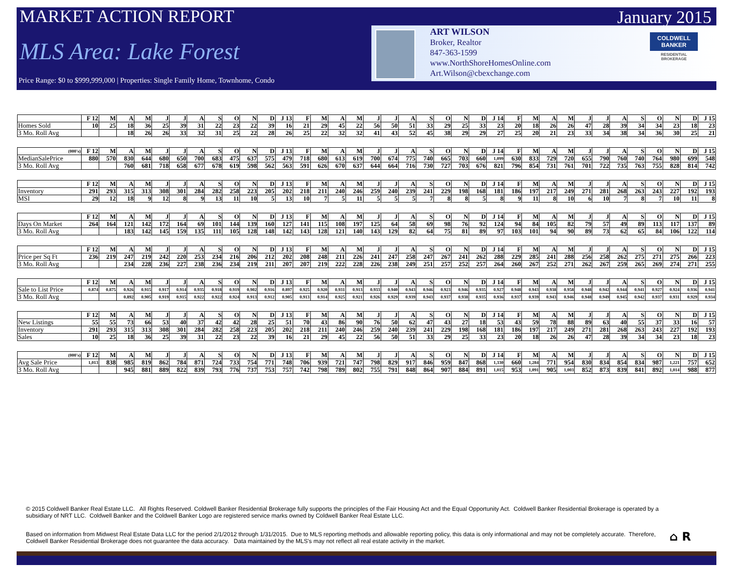MARKET ACTION REPORT
MLS Area: Lake Forest
Price Range: $0 to $999,999,000 | Properties: Single Family Home, Townhome, Condo
January 2015
ART WILSON
Broker, Realtor
847-363-1599
www.NorthShoreHomesOnline.com
Art.Wilson@cbexchange.com
COLDWELL BANKER
RESIDENTIAL BROKERAGE
| | F 12 | M | A | M | J | J | A | S | O | N | D | J 13 | F | M | A | M | J | J | A | S | O | N | D | J 14 | F | M | A | M | J | J | A | S | O | N | D | J 15 |
| --- | --- | --- | --- | --- | --- | --- | --- | --- | --- | --- | --- | --- | --- | --- | --- | --- | --- | --- | --- | --- | --- | --- | --- | --- | --- | --- | --- | --- | --- | --- | --- | --- | --- | --- | --- | --- |
| Homes Sold | 10 | 25 | 18 | 36 | 25 | 39 | 31 | 22 | 23 | 22 | 39 | 16 | 21 | 29 | 45 | 22 | 56 | 50 | 51 | 33 | 29 | 25 | 33 | 23 | 20 | 18 | 26 | 26 | 47 | 28 | 39 | 34 | 34 | 23 | 18 | 23 |
| 3 Mo. Roll Avg | | | 18 | 26 | 26 | 33 | 32 | 31 | 25 | 22 | 28 | 26 | 25 | 22 | 32 | 32 | 41 | 43 | 52 | 45 | 38 | 29 | 29 | 27 | 25 | 20 | 21 | 23 | 33 | 34 | 38 | 34 | 36 | 30 | 25 | 21 |
| (000's) | F 12 | M | A | M | J | J | A | S | O | N | D | J 13 | F | M | A | M | J | J | A | S | O | N | D | J 14 | F | M | A | M | J | J | A | S | O | N | D | J 15 |
| --- | --- | --- | --- | --- | --- | --- | --- | --- | --- | --- | --- | --- | --- | --- | --- | --- | --- | --- | --- | --- | --- | --- | --- | --- | --- | --- | --- | --- | --- | --- | --- | --- | --- | --- | --- | --- |
| MedianSalePrice | 880 | 570 | 830 | 644 | 680 | 650 | 700 | 683 | 475 | 637 | 575 | 479 | 718 | 680 | 613 | 619 | 700 | 674 | 775 | 740 | 665 | 703 | 660 | 1,099 | 630 | 833 | 729 | 720 | 655 | 790 | 760 | 740 | 764 | 980 | 699 | 548 |
| 3 Mo. Roll Avg | | | 760 | 681 | 718 | 658 | 677 | 678 | 619 | 598 | 562 | 563 | 591 | 626 | 670 | 637 | 644 | 664 | 716 | 730 | 727 | 703 | 676 | 821 | 796 | 854 | 731 | 761 | 701 | 722 | 735 | 763 | 755 | 828 | 814 | 742 |
| | F 12 | M | A | M | J | J | A | S | O | N | D | J 13 | F | M | A | M | J | J | A | S | O | N | D | J 14 | F | M | A | M | J | J | A | S | O | N | D | J 15 |
| --- | --- | --- | --- | --- | --- | --- | --- | --- | --- | --- | --- | --- | --- | --- | --- | --- | --- | --- | --- | --- | --- | --- | --- | --- | --- | --- | --- | --- | --- | --- | --- | --- | --- | --- | --- | --- |
| Inventory | 291 | 293 | 315 | 313 | 308 | 301 | 284 | 282 | 258 | 223 | 205 | 202 | 218 | 211 | 240 | 246 | 259 | 240 | 239 | 241 | 229 | 198 | 168 | 181 | 186 | 197 | 217 | 249 | 271 | 281 | 268 | 263 | 243 | 227 | 192 | 193 |
| MSI | 29 | 12 | 18 | 9 | 12 | 8 | 9 | 13 | 11 | 10 | 5 | 13 | 10 | 7 | 5 | 11 | 5 | 5 | 5 | 7 | 8 | 8 | 5 | 8 | 9 | 11 | 8 | 10 | 6 | 10 | 7 | 8 | 7 | 10 | 11 | 8 |
| | F 12 | M | A | M | J | J | A | S | O | N | D | J 13 | F | M | A | M | J | J | A | S | O | N | D | J 14 | F | M | A | M | J | J | A | S | O | N | D | J 15 |
| --- | --- | --- | --- | --- | --- | --- | --- | --- | --- | --- | --- | --- | --- | --- | --- | --- | --- | --- | --- | --- | --- | --- | --- | --- | --- | --- | --- | --- | --- | --- | --- | --- | --- | --- | --- | --- |
| Days On Market | 264 | 164 | 121 | 142 | 172 | 164 | 69 | 101 | 144 | 139 | 160 | 127 | 141 | 115 | 108 | 197 | 125 | 64 | 58 | 69 | 98 | 76 | 92 | 124 | 94 | 84 | 105 | 82 | 79 | 57 | 49 | 89 | 113 | 117 | 137 | 89 |
| 3 Mo. Roll Avg | | | 183 | 142 | 145 | 159 | 135 | 111 | 105 | 128 | 148 | 142 | 143 | 128 | 121 | 140 | 143 | 129 | 82 | 64 | 75 | 81 | 89 | 97 | 103 | 101 | 94 | 90 | 89 | 73 | 62 | 65 | 84 | 106 | 122 | 114 |
| | F 12 | M | A | M | J | J | A | S | O | N | D | J 13 | F | M | A | M | J | J | A | S | O | N | D | J 14 | F | M | A | M | J | J | A | S | O | N | D | J 15 |
| --- | --- | --- | --- | --- | --- | --- | --- | --- | --- | --- | --- | --- | --- | --- | --- | --- | --- | --- | --- | --- | --- | --- | --- | --- | --- | --- | --- | --- | --- | --- | --- | --- | --- | --- | --- | --- |
| Price per Sq Ft | 236 | 219 | 247 | 219 | 242 | 220 | 253 | 234 | 216 | 206 | 212 | 202 | 208 | 248 | 211 | 226 | 241 | 247 | 258 | 247 | 267 | 241 | 262 | 288 | 229 | 285 | 241 | 288 | 256 | 258 | 262 | 275 | 271 | 275 | 266 | 223 |
| 3 Mo. Roll Avg | | | 234 | 228 | 236 | 227 | 238 | 236 | 234 | 219 | 211 | 207 | 207 | 219 | 222 | 228 | 226 | 238 | 249 | 251 | 257 | 252 | 257 | 264 | 260 | 267 | 252 | 271 | 262 | 267 | 259 | 265 | 269 | 274 | 271 | 255 |
| | F 12 | M | A | M | J | J | A | S | O | N | D | J 13 | F | M | A | M | J | J | A | S | O | N | D | J 14 | F | M | A | M | J | J | A | S | O | N | D | J 15 |
| --- | --- | --- | --- | --- | --- | --- | --- | --- | --- | --- | --- | --- | --- | --- | --- | --- | --- | --- | --- | --- | --- | --- | --- | --- | --- | --- | --- | --- | --- | --- | --- | --- | --- | --- | --- | --- |
| Sale to List Price | 0.874 | 0.875 | 0.926 | 0.915 | 0.917 | 0.914 | 0.935 | 0.918 | 0.919 | 0.902 | 0.916 | 0.897 | 0.925 | 0.920 | 0.931 | 0.913 | 0.933 | 0.940 | 0.943 | 0.946 | 0.923 | 0.946 | 0.935 | 0.927 | 0.948 | 0.943 | 0.938 | 0.958 | 0.948 | 0.942 | 0.944 | 0.941 | 0.927 | 0.924 | 0.936 | 0.941 |
| 3 Mo. Roll Avg | | | 0.892 | 0.905 | 0.919 | 0.915 | 0.922 | 0.922 | 0.924 | 0.913 | 0.912 | 0.905 | 0.913 | 0.914 | 0.925 | 0.921 | 0.926 | 0.929 | 0.939 | 0.943 | 0.937 | 0.938 | 0.935 | 0.936 | 0.937 | 0.939 | 0.943 | 0.946 | 0.948 | 0.949 | 0.945 | 0.942 | 0.937 | 0.931 | 0.929 | 0.934 |
| | F 12 | M | A | M | J | J | A | S | O | N | D | J 13 | F | M | A | M | J | J | A | S | O | N | D | J 14 | F | M | A | M | J | J | A | S | O | N | D | J 15 |
| --- | --- | --- | --- | --- | --- | --- | --- | --- | --- | --- | --- | --- | --- | --- | --- | --- | --- | --- | --- | --- | --- | --- | --- | --- | --- | --- | --- | --- | --- | --- | --- | --- | --- | --- | --- | --- |
| New Listings | 55 | 55 | 73 | 66 | 53 | 40 | 37 | 42 | 42 | 28 | 25 | 51 | 70 | 43 | 86 | 90 | 76 | 50 | 62 | 47 | 43 | 27 | 18 | 53 | 43 | 59 | 78 | 88 | 89 | 63 | 40 | 55 | 37 | 33 | 16 | 57 |
| Inventory | 291 | 293 | 315 | 313 | 308 | 301 | 284 | 282 | 258 | 223 | 205 | 202 | 218 | 211 | 240 | 246 | 259 | 240 | 239 | 241 | 229 | 198 | 168 | 181 | 186 | 197 | 217 | 249 | 271 | 281 | 268 | 263 | 243 | 227 | 192 | 193 |
| Sales | 10 | 25 | 18 | 36 | 25 | 39 | 31 | 22 | 23 | 22 | 39 | 16 | 21 | 29 | 45 | 22 | 56 | 50 | 51 | 33 | 29 | 25 | 33 | 23 | 20 | 18 | 26 | 26 | 47 | 28 | 39 | 34 | 34 | 23 | 18 | 23 |
| (000's) | F 12 | M | A | M | J | J | A | S | O | N | D | J 13 | F | M | A | M | J | J | A | S | O | N | D | J 14 | F | M | A | M | J | J | A | S | O | N | D | J 15 |
| --- | --- | --- | --- | --- | --- | --- | --- | --- | --- | --- | --- | --- | --- | --- | --- | --- | --- | --- | --- | --- | --- | --- | --- | --- | --- | --- | --- | --- | --- | --- | --- | --- | --- | --- | --- | --- |
| Avg Sale Price | 1,013 | 838 | 985 | 819 | 862 | 784 | 871 | 724 | 733 | 754 | 771 | 748 | 706 | 939 | 721 | 747 | 798 | 829 | 917 | 846 | 959 | 847 | 868 | 1,330 | 660 | 1,284 | 771 | 954 | 830 | 834 | 854 | 834 | 987 | 1,221 | 757 | 652 |
| 3 Mo. Roll Avg | | | 945 | 881 | 889 | 822 | 839 | 793 | 776 | 737 | 753 | 757 | 742 | 798 | 789 | 802 | 755 | 791 | 848 | 864 | 907 | 884 | 891 | 1,015 | 953 | 1,091 | 905 | 1,003 | 852 | 873 | 839 | 841 | 892 | 1,014 | 988 | 877 |
© 2015 Coldwell Banker Real Estate LLC. All Rights Reserved. Coldwell Banker Residential Brokerage fully supports the principles of the Fair Housing Act and the Equal Opportunity Act. Coldwell Banker Residential Brokerage is operated by a subsidiary of NRT LLC. Coldwell Banker and the Coldwell Banker Logo are registered service marks owned by Coldwell Banker Real Estate LLC.
Based on information from Midwest Real Estate Data LLC for the period 2/1/2012 through 1/31/2015. Due to MLS reporting methods and allowable reporting policy, this data is only informational and may not be completely accurate. Therefore, Coldwell Banker Residential Brokerage does not guarantee the data accuracy. Data maintained by the MLS's may not reflect all real estate activity in the market.
⌂ R